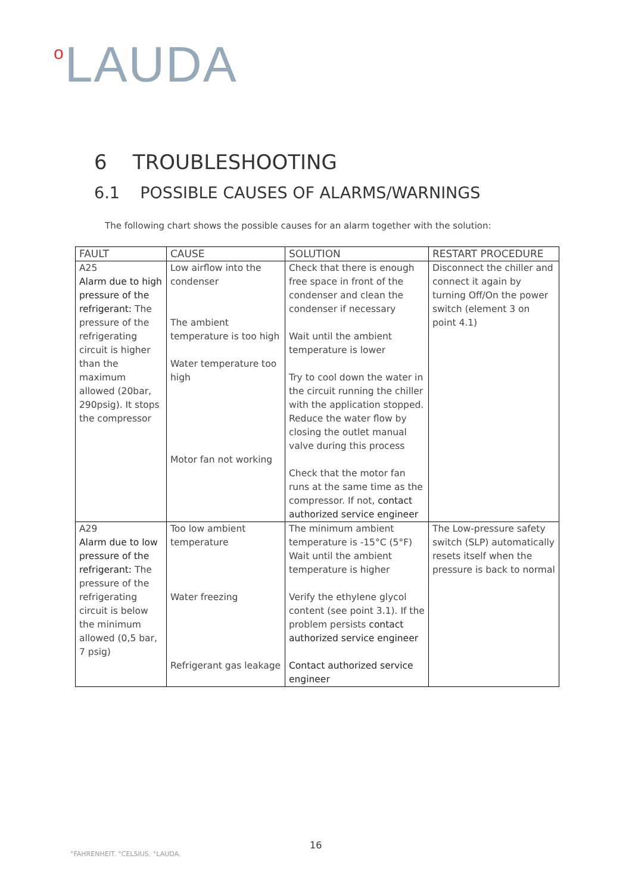o LAUDA
6 TROUBLESHOOTING
6.1 POSSIBLE CAUSES OF ALARMS/WARNINGS
The following chart shows the possible causes for an alarm together with the solution:
| FAULT | CAUSE | SOLUTION | RESTART PROCEDURE |
| --- | --- | --- | --- |
| A25 Alarm due to high pressure of the refrigerant: The pressure of the refrigerating circuit is higher than the maximum allowed (20bar, 290psig). It stops the compressor | Low airflow into the condenser The ambient temperature is too high Water temperature too high Motor fan not working | Check that there is enough free space in front of the condenser and clean the condenser if necessary Wait until the ambient temperature is lower Try to cool down the water in the circuit running the chiller with the application stopped. Reduce the water flow by closing the outlet manual valve during this process Check that the motor fan runs at the same time as the compressor. If not, contact authorized service engineer | Disconnect the chiller and connect it again by turning Off/On the power switch (element 3 on point 4.1) |
| A29 Alarm due to low pressure of the refrigerant: The pressure of the refrigerating circuit is below the minimum allowed (0,5 bar, 7 psig) | Too low ambient temperature Water freezing Refrigerant gas leakage | The minimum ambient temperature is -15°C (5°F) Wait until the ambient temperature is higher Verify the ethylene glycol content (see point 3.1). If the problem persists contact authorized service engineer Contact authorized service engineer | The Low-pressure safety switch (SLP) automatically resets itself when the pressure is back to normal |
16
°FAHRENHEIT. °CELSIUS. °LAUDA.